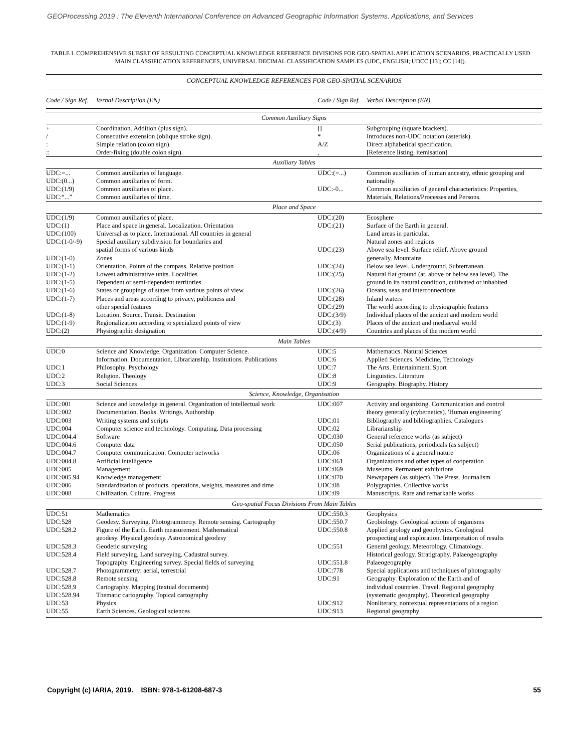GEOProcessing 2019 : The Eleventh International Conference on Advanced Geographic Information Systems, Applications, and Services
TABLE I. COMPREHENSIVE SUBSET OF RESULTING CONCEPTUAL KNOWLEDGE REFERENCE DIVISIONS FOR GEO-SPATIAL APPLICATION SCENARIOS, PRACTICALLY USED MAIN CLASSIFICATION REFERENCES, UNIVERSAL DECIMAL CLASSIFICATION SAMPLES (UDC, ENGLISH; UDCC [13]; CC [14]).
| CONCEPTUAL KNOWLEDGE REFERENCES FOR GEO-SPATIAL SCENARIOS | | | |
| Code / Sign Ref. | Verbal Description (EN) | Code / Sign Ref. | Verbal Description (EN) |
| Common Auxiliary Signs | | | |
| + / : :: | Coordination. Addition (plus sign). Consecutive extension (oblique stroke sign). Simple relation (colon sign). Order-fixing (double colon sign). | [] * A/Z , | Subgrouping (square brackets). Introduces non-UDC notation (asterisk). Direct alphabetical specification. [Reference listing, itemisation] |
| Auxiliary Tables | | | |
| UDC:=... UDC:(0...) UDC:(1/9) UDC:“...” | Common auxiliaries of language. Common auxiliaries of form. Common auxiliaries of place. Common auxiliaries of time. | UDC:(=...) UDC:-0... | Common auxiliaries of human ancestry, ethnic grouping and nationality. Common auxiliaries of general characteristics: Properties, Materials, Relations/Processes and Persons. |
| Place and Space | | | |
| UDC:(1/9) UDC:(1) UDC:(100) UDC:(1-0/-9) UDC:(1-0) UDC:(1-1) UDC:(1-2) UDC:(1-5) UDC:(1-6) UDC:(1-7) UDC:(1-8) UDC:(1-9) UDC:(2) | Common auxiliaries of place. Place and space in general. Localization. Orientation Universal as to place. International. All countries in general Special auxiliary subdivision for boundaries and spatial forms of various kinds Zones Orientation. Points of the compass. Relative position Lowest administrative units. Localities Dependent or semi-dependent territories States or groupings of states from various points of view Places and areas according to privacy, publicness and other special features Location. Source. Transit. Destination Regionalization according to specialized points of view Physiographic designation | UDC:(20) UDC:(21) UDC:(23) UDC:(24) UDC:(25) UDC:(26) UDC:(28) UDC:(29) UDC:(3/9) UDC:(3) UDC:(4/9) | Ecosphere Surface of the Earth in general. Land areas in particular. Natural zones and regions Above sea level. Surface relief. Above ground generally. Mountains Below sea level. Underground. Subterranean Natural flat ground (at, above or below sea level). The ground in its natural condition, cultivated or inhabited Oceans, seas and interconnections Inland waters The world according to physiographic features Individual places of the ancient and modern world Places of the ancient and mediaeval world Countries and places of the modern world |
| Main Tables | | | |
| UDC:0 UDC:1 UDC:2 UDC:3 | Science and Knowledge. Organization. Computer Science. Information. Documentation. Librarianship. Institutions. Publications Philosophy. Psychology Religion. Theology Social Sciences | UDC:5 UDC:6 UDC:7 UDC:8 UDC:9 | Mathematics. Natural Sciences Applied Sciences. Medicine, Technology The Arts. Entertainment. Sport Linguistics. Literature Geography. Biography. History |
| Science, Knowledge, Organisation | | | |
| UDC:001 UDC:002 UDC:003 UDC:004 UDC:004.4 UDC:004.6 UDC:004.7 UDC:004.8 UDC:005 UDC:005.94 UDC:006 UDC:008 | Science and knowledge in general. Organization of intellectual work Documentation. Books. Writings. Authorship Writing systems and scripts Computer science and technology. Computing. Data processing Software Computer data Computer communication. Computer networks Artificial intelligence Management Knowledge management Standardization of products, operations, weights, measures and time Civilization. Culture. Progress | UDC:007 UDC:01 UDC:02 UDC:030 UDC:050 UDC:06 UDC:061 UDC:069 UDC:070 UDC:08 UDC:09 | Activity and organizing. Communication and control theory generally (cybernetics). 'Human engineering' Bibliography and bibliographies. Catalogues Librarianship General reference works (as subject) Serial publications, periodicals (as subject) Organizations of a general nature Organizations and other types of cooperation Museums. Permanent exhibitions Newspapers (as subject). The Press. Journalism Polygraphies. Collective works Manuscripts. Rare and remarkable works |
| Geo-spatial Focus Divisions From Main Tables | | | |
| UDC:51 UDC:528 UDC:528.2 UDC:528.3 UDC:528.4 UDC:528.7 UDC:528.8 UDC:528.9 UDC:528.94 UDC:53 UDC:55 | Mathematics Geodesy. Surveying. Photogrammetry. Remote sensing. Cartography Figure of the Earth. Earth measurement. Mathematical geodesy. Physical geodesy. Astronomical geodesy Geodetic surveying Field surveying. Land surveying. Cadastral survey. Topography. Engineering survey. Special fields of surveying Photogrammetry: aerial, terrestrial Remote sensing Cartography. Mapping (textual documents) Thematic cartography. Topical cartography Physics Earth Sciences. Geological sciences | UDC:550.3 UDC:550.7 UDC:550.8 UDC:551 UDC:551.8 UDC:778 UDC:91 UDC:912 UDC:913 | Geophysics Geobiology. Geological actions of organisms Applied geology and geophysics. Geological prospecting and exploration. Interpretation of results General geology. Meteorology. Climatology. Historical geology. Stratigraphy. Palaeogeography Palaeogeography Special applications and techniques of photography Geography. Exploration of the Earth and of individual countries. Travel. Regional geography (systematic geography). Theoretical geography Nonliterary, nontextual representations of a region Regional geography |
Copyright (c) IARIA, 2019. ISBN: 978-1-61208-687-3 55